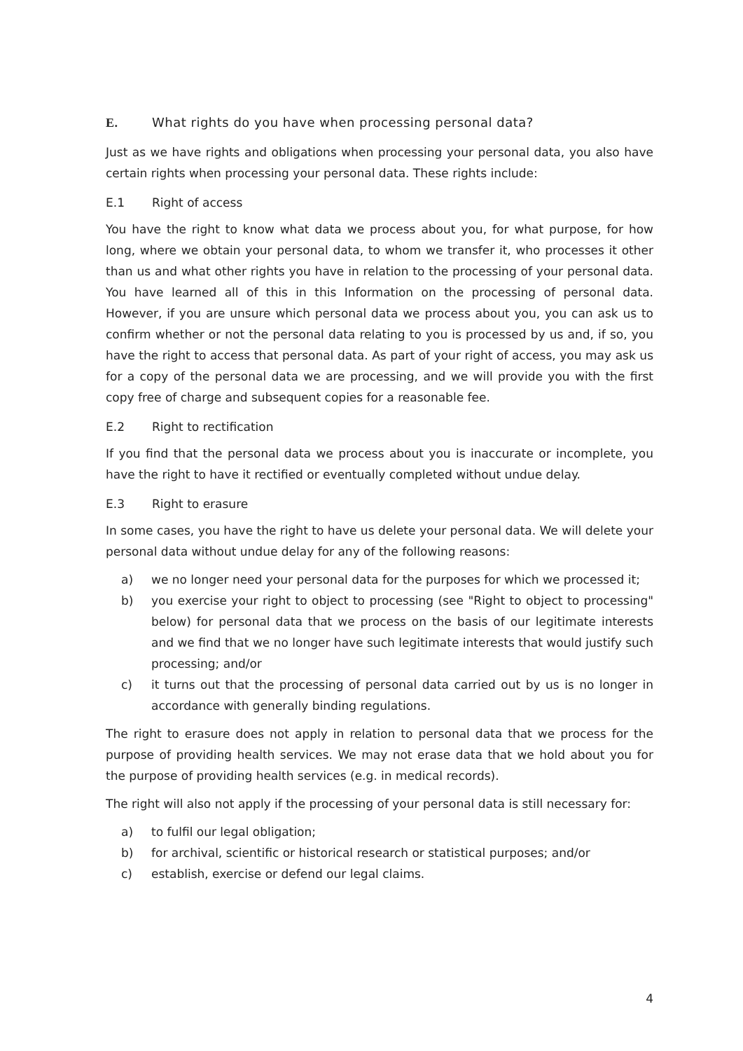E. What rights do you have when processing personal data?
Just as we have rights and obligations when processing your personal data, you also have certain rights when processing your personal data. These rights include:
E.1 Right of access
You have the right to know what data we process about you, for what purpose, for how long, where we obtain your personal data, to whom we transfer it, who processes it other than us and what other rights you have in relation to the processing of your personal data. You have learned all of this in this Information on the processing of personal data. However, if you are unsure which personal data we process about you, you can ask us to confirm whether or not the personal data relating to you is processed by us and, if so, you have the right to access that personal data. As part of your right of access, you may ask us for a copy of the personal data we are processing, and we will provide you with the first copy free of charge and subsequent copies for a reasonable fee.
E.2 Right to rectification
If you find that the personal data we process about you is inaccurate or incomplete, you have the right to have it rectified or eventually completed without undue delay.
E.3 Right to erasure
In some cases, you have the right to have us delete your personal data. We will delete your personal data without undue delay for any of the following reasons:
a) we no longer need your personal data for the purposes for which we processed it;
b) you exercise your right to object to processing (see "Right to object to processing" below) for personal data that we process on the basis of our legitimate interests and we find that we no longer have such legitimate interests that would justify such processing; and/or
c) it turns out that the processing of personal data carried out by us is no longer in accordance with generally binding regulations.
The right to erasure does not apply in relation to personal data that we process for the purpose of providing health services. We may not erase data that we hold about you for the purpose of providing health services (e.g. in medical records).
The right will also not apply if the processing of your personal data is still necessary for:
a) to fulfil our legal obligation;
b) for archival, scientific or historical research or statistical purposes; and/or
c) establish, exercise or defend our legal claims.
4